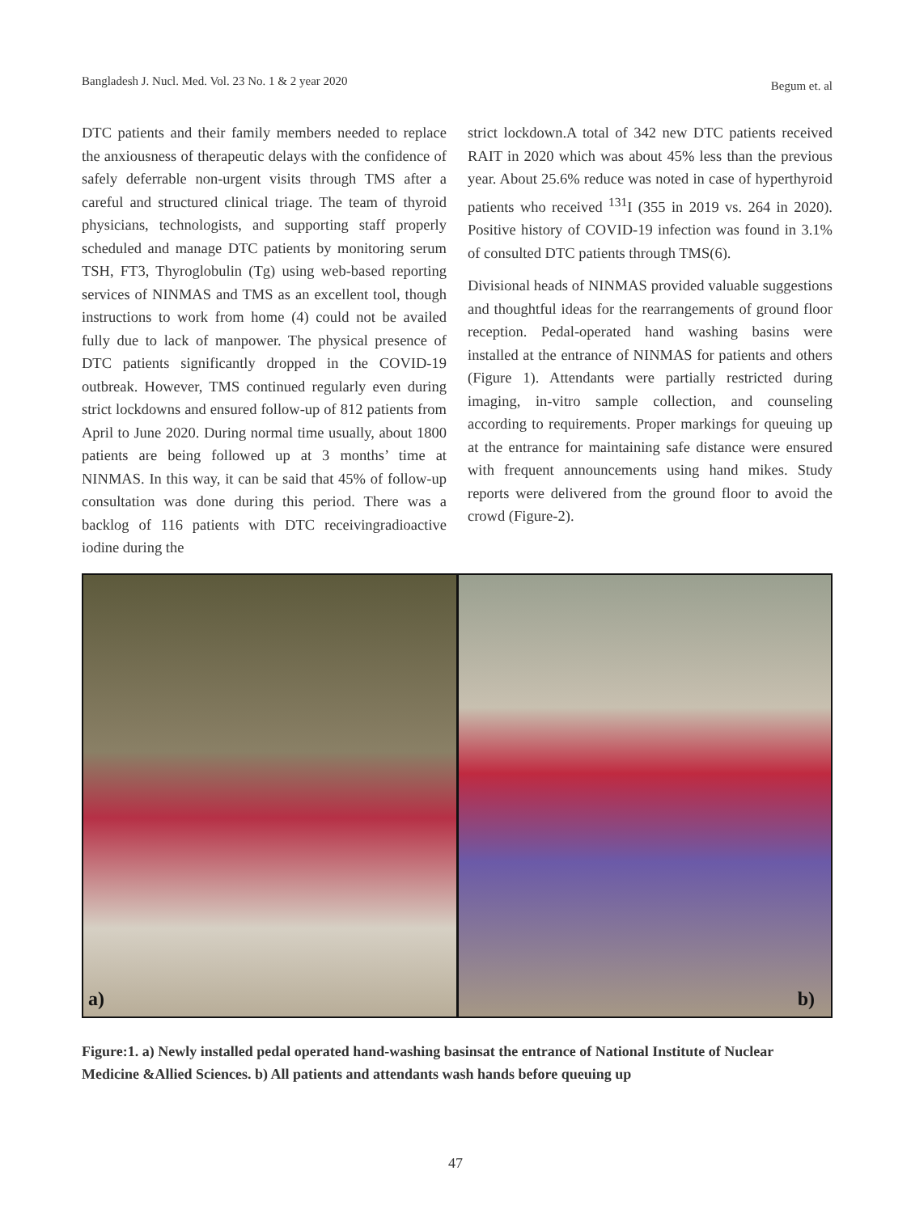Bangladesh J. Nucl. Med. Vol. 23 No. 1 & 2 year 2020 Begum et. al
DTC patients and their family members needed to replace the anxiousness of therapeutic delays with the confidence of safely deferrable non-urgent visits through TMS after a careful and structured clinical triage. The team of thyroid physicians, technologists, and supporting staff properly scheduled and manage DTC patients by monitoring serum TSH, FT3, Thyroglobulin (Tg) using web-based reporting services of NINMAS and TMS as an excellent tool, though instructions to work from home (4) could not be availed fully due to lack of manpower. The physical presence of DTC patients significantly dropped in the COVID-19 outbreak. However, TMS continued regularly even during strict lockdowns and ensured follow-up of 812 patients from April to June 2020. During normal time usually, about 1800 patients are being followed up at 3 months’ time at NINMAS. In this way, it can be said that 45% of follow-up consultation was done during this period. There was a backlog of 116 patients with DTC receivingradioactive iodine during the
strict lockdown.A total of 342 new DTC patients received RAIT in 2020 which was about 45% less than the previous year. About 25.6% reduce was noted in case of hyperthyroid patients who received <sup>131</sup>I (355 in 2019 vs. 264 in 2020). Positive history of COVID-19 infection was found in 3.1% of consulted DTC patients through TMS(6).
Divisional heads of NINMAS provided valuable suggestions and thoughtful ideas for the rearrangements of ground floor reception. Pedal-operated hand washing basins were installed at the entrance of NINMAS for patients and others (Figure 1). Attendants were partially restricted during imaging, in-vitro sample collection, and counseling according to requirements. Proper markings for queuing up at the entrance for maintaining safe distance were ensured with frequent announcements using hand mikes. Study reports were delivered from the ground floor to avoid the crowd (Figure-2).
a)
b)
Figure:1. a) Newly installed pedal operated hand-washing basinsat the entrance of National Institute of Nuclear Medicine &Allied Sciences. b) All patients and attendants wash hands before queuing up
47